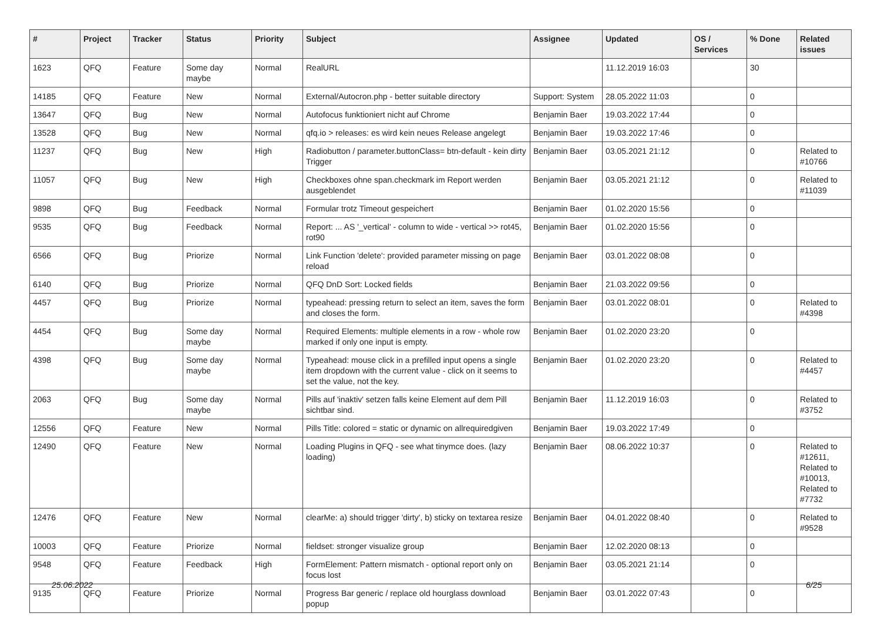| # | Project | Tracker | Status | Priority | Subject | Assignee | Updated | OS / Services | % Done | Related issues |
| --- | --- | --- | --- | --- | --- | --- | --- | --- | --- | --- |
| 1623 | QFQ | Feature | Some day maybe | Normal | RealURL | | 11.12.2019 16:03 | | 30 | |
| 14185 | QFQ | Feature | New | Normal | External/Autocron.php - better suitable directory | Support: System | 28.05.2022 11:03 | | 0 | |
| 13647 | QFQ | Bug | New | Normal | Autofocus funktioniert nicht auf Chrome | Benjamin Baer | 19.03.2022 17:44 | | 0 | |
| 13528 | QFQ | Bug | New | Normal | qfq.io > releases: es wird kein neues Release angelegt | Benjamin Baer | 19.03.2022 17:46 | | 0 | |
| 11237 | QFQ | Bug | New | High | Radiobutton / parameter.buttonClass= btn-default - kein dirty Trigger | Benjamin Baer | 03.05.2021 21:12 | | 0 | Related to #10766 |
| 11057 | QFQ | Bug | New | High | Checkboxes ohne span.checkmark im Report werden ausgeblendet | Benjamin Baer | 03.05.2021 21:12 | | 0 | Related to #11039 |
| 9898 | QFQ | Bug | Feedback | Normal | Formular trotz Timeout gespeichert | Benjamin Baer | 01.02.2020 15:56 | | 0 | |
| 9535 | QFQ | Bug | Feedback | Normal | Report: ... AS '_vertical' - column to wide - vertical >> rot45, rot90 | Benjamin Baer | 01.02.2020 15:56 | | 0 | |
| 6566 | QFQ | Bug | Priorize | Normal | Link Function 'delete': provided parameter missing on page reload | Benjamin Baer | 03.01.2022 08:08 | | 0 | |
| 6140 | QFQ | Bug | Priorize | Normal | QFQ DnD Sort: Locked fields | Benjamin Baer | 21.03.2022 09:56 | | 0 | |
| 4457 | QFQ | Bug | Priorize | Normal | typeahead: pressing return to select an item, saves the form and closes the form. | Benjamin Baer | 03.01.2022 08:01 | | 0 | Related to #4398 |
| 4454 | QFQ | Bug | Some day maybe | Normal | Required Elements: multiple elements in a row - whole row marked if only one input is empty. | Benjamin Baer | 01.02.2020 23:20 | | 0 | |
| 4398 | QFQ | Bug | Some day maybe | Normal | Typeahead: mouse click in a prefilled input opens a single item dropdown with the current value - click on it seems to set the value, not the key. | Benjamin Baer | 01.02.2020 23:20 | | 0 | Related to #4457 |
| 2063 | QFQ | Bug | Some day maybe | Normal | Pills auf 'inaktiv' setzen falls keine Element auf dem Pill sichtbar sind. | Benjamin Baer | 11.12.2019 16:03 | | 0 | Related to #3752 |
| 12556 | QFQ | Feature | New | Normal | Pills Title: colored = static or dynamic on allrequiredgiven | Benjamin Baer | 19.03.2022 17:49 | | 0 | |
| 12490 | QFQ | Feature | New | Normal | Loading Plugins in QFQ - see what tinymce does. (lazy loading) | Benjamin Baer | 08.06.2022 10:37 | | 0 | Related to #12611, Related to #10013, Related to #7732 |
| 12476 | QFQ | Feature | New | Normal | clearMe: a) should trigger 'dirty', b) sticky on textarea resize | Benjamin Baer | 04.01.2022 08:40 | | 0 | Related to #9528 |
| 10003 | QFQ | Feature | Priorize | Normal | fieldset: stronger visualize group | Benjamin Baer | 12.02.2020 08:13 | | 0 | |
| 9548 | QFQ | Feature | Feedback | High | FormElement: Pattern mismatch - optional report only on focus lost | Benjamin Baer | 03.05.2021 21:14 | | 0 | |
| 9135 | QFQ | Feature | Priorize | Normal | Progress Bar generic / replace old hourglass download popup | Benjamin Baer | 03.01.2022 07:43 | | 0 | |
25.06.2022 6/25